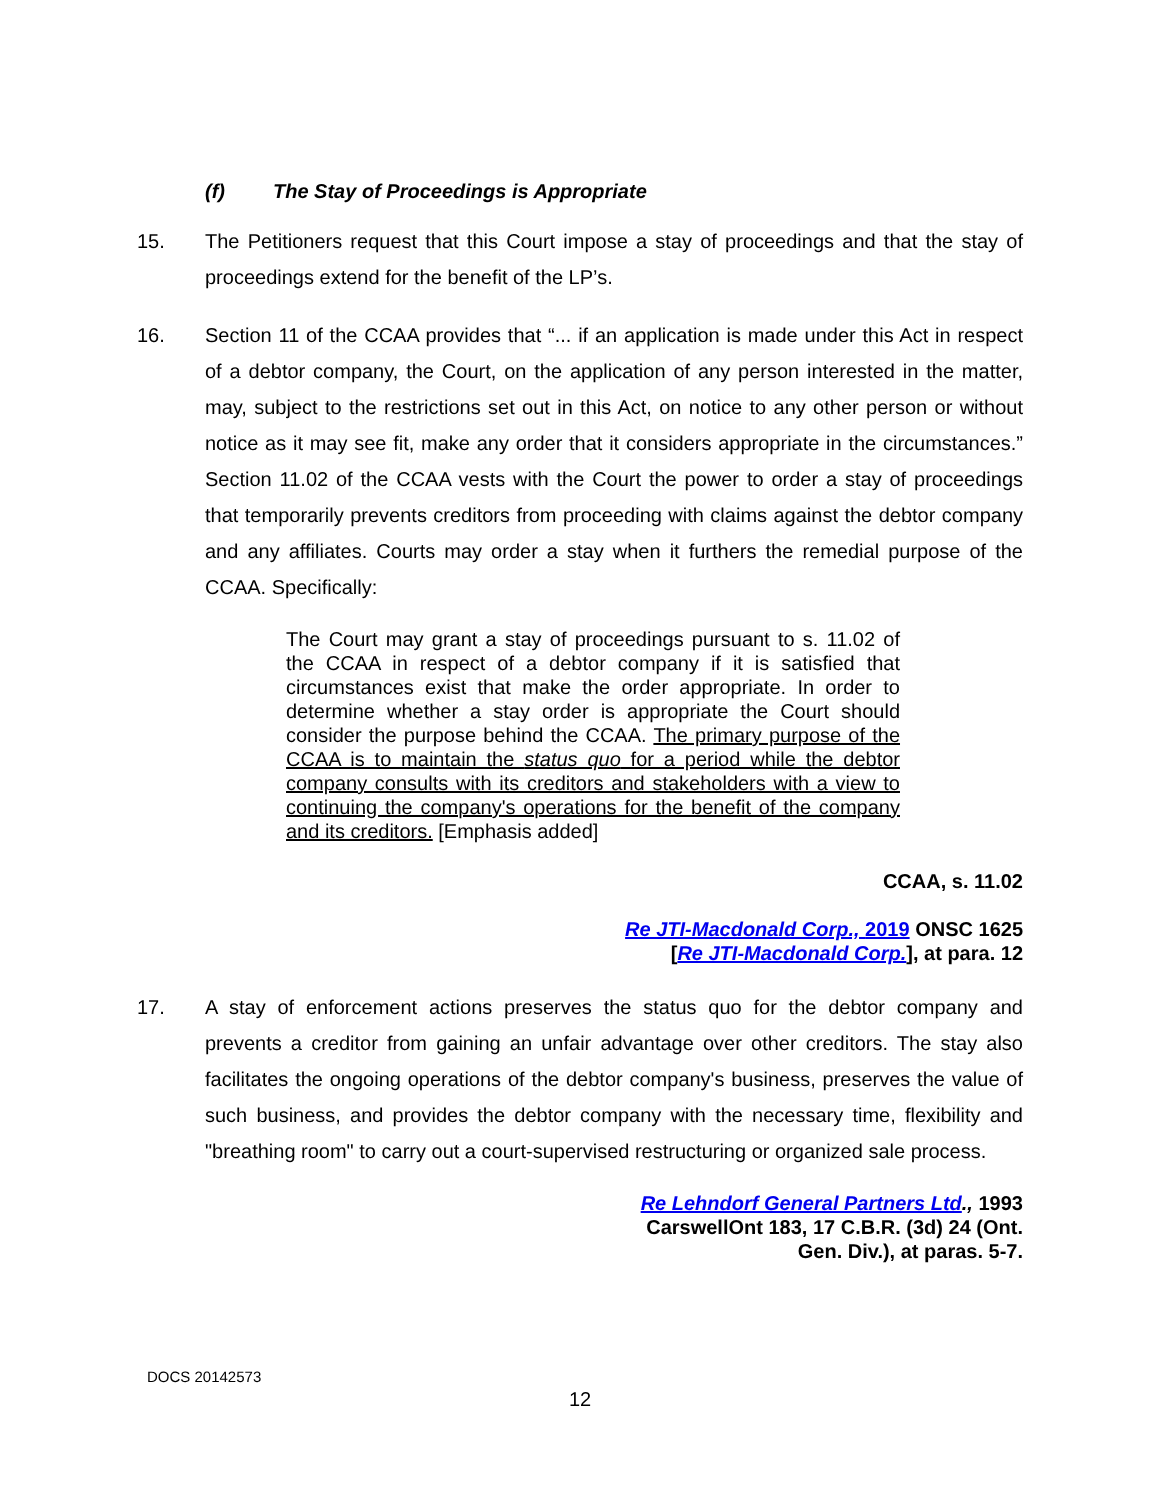(f) The Stay of Proceedings is Appropriate
15. The Petitioners request that this Court impose a stay of proceedings and that the stay of proceedings extend for the benefit of the LP’s.
16. Section 11 of the CCAA provides that “... if an application is made under this Act in respect of a debtor company, the Court, on the application of any person interested in the matter, may, subject to the restrictions set out in this Act, on notice to any other person or without notice as it may see fit, make any order that it considers appropriate in the circumstances.” Section 11.02 of the CCAA vests with the Court the power to order a stay of proceedings that temporarily prevents creditors from proceeding with claims against the debtor company and any affiliates. Courts may order a stay when it furthers the remedial purpose of the CCAA. Specifically:
The Court may grant a stay of proceedings pursuant to s. 11.02 of the CCAA in respect of a debtor company if it is satisfied that circumstances exist that make the order appropriate. In order to determine whether a stay order is appropriate the Court should consider the purpose behind the CCAA. The primary purpose of the CCAA is to maintain the status quo for a period while the debtor company consults with its creditors and stakeholders with a view to continuing the company's operations for the benefit of the company and its creditors. [Emphasis added]
CCAA, s. 11.02
Re JTI-Macdonald Corp., 2019 ONSC 1625
[Re JTI-Macdonald Corp.], at para. 12
17. A stay of enforcement actions preserves the status quo for the debtor company and prevents a creditor from gaining an unfair advantage over other creditors. The stay also facilitates the ongoing operations of the debtor company's business, preserves the value of such business, and provides the debtor company with the necessary time, flexibility and "breathing room" to carry out a court-supervised restructuring or organized sale process.
Re Lehndorf General Partners Ltd., 1993
CarswellOnt 183, 17 C.B.R. (3d) 24 (Ont.
Gen. Div.), at paras. 5-7.
DOCS 20142573
12